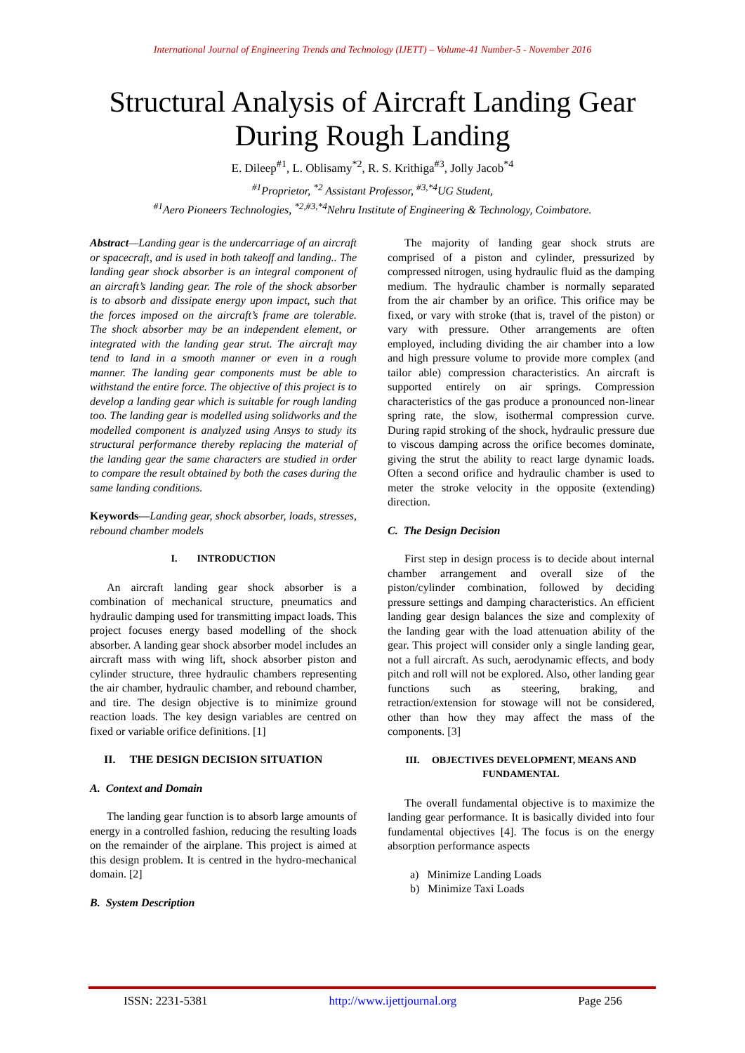International Journal of Engineering Trends and Technology (IJETT) – Volume-41 Number-5 - November 2016
Structural Analysis of Aircraft Landing Gear
During Rough Landing
E. Dileep<sup>#1</sup>, L. Oblisamy<sup>*2</sup>, R. S. Krithiga<sup>#3</sup>, Jolly Jacob<sup>*4</sup>
<sup>#1</sup>Proprietor, <sup>*2</sup> Assistant Professor, <sup>#3,*4</sup>UG Student,
<sup>#1</sup>Aero Pioneers Technologies, <sup>*2,#3,*4</sup>Nehru Institute of Engineering & Technology, Coimbatore.
Abstract—Landing gear is the undercarriage of an aircraft or spacecraft, and is used in both takeoff and landing.. The landing gear shock absorber is an integral component of an aircraft’s landing gear. The role of the shock absorber is to absorb and dissipate energy upon impact, such that the forces imposed on the aircraft’s frame are tolerable. The shock absorber may be an independent element, or integrated with the landing gear strut. The aircraft may tend to land in a smooth manner or even in a rough manner. The landing gear components must be able to withstand the entire force. The objective of this project is to develop a landing gear which is suitable for rough landing too. The landing gear is modelled using solidworks and the modelled component is analyzed using Ansys to study its structural performance thereby replacing the material of the landing gear the same characters are studied in order to compare the result obtained by both the cases during the same landing conditions.
Keywords—Landing gear, shock absorber, loads, stresses, rebound chamber models
I. INTRODUCTION
An aircraft landing gear shock absorber is a combination of mechanical structure, pneumatics and hydraulic damping used for transmitting impact loads. This project focuses energy based modelling of the shock absorber. A landing gear shock absorber model includes an aircraft mass with wing lift, shock absorber piston and cylinder structure, three hydraulic chambers representing the air chamber, hydraulic chamber, and rebound chamber, and tire. The design objective is to minimize ground reaction loads. The key design variables are centred on fixed or variable orifice definitions. [1]
II. THE DESIGN DECISION SITUATION
A. Context and Domain
The landing gear function is to absorb large amounts of energy in a controlled fashion, reducing the resulting loads on the remainder of the airplane. This project is aimed at this design problem. It is centred in the hydro-mechanical domain. [2]
B. System Description
The majority of landing gear shock struts are comprised of a piston and cylinder, pressurized by compressed nitrogen, using hydraulic fluid as the damping medium. The hydraulic chamber is normally separated from the air chamber by an orifice. This orifice may be fixed, or vary with stroke (that is, travel of the piston) or vary with pressure. Other arrangements are often employed, including dividing the air chamber into a low and high pressure volume to provide more complex (and tailor able) compression characteristics. An aircraft is supported entirely on air springs. Compression characteristics of the gas produce a pronounced non-linear spring rate, the slow, isothermal compression curve. During rapid stroking of the shock, hydraulic pressure due to viscous damping across the orifice becomes dominate, giving the strut the ability to react large dynamic loads. Often a second orifice and hydraulic chamber is used to meter the stroke velocity in the opposite (extending) direction.
C. The Design Decision
First step in design process is to decide about internal chamber arrangement and overall size of the piston/cylinder combination, followed by deciding pressure settings and damping characteristics. An efficient landing gear design balances the size and complexity of the landing gear with the load attenuation ability of the gear. This project will consider only a single landing gear, not a full aircraft. As such, aerodynamic effects, and body pitch and roll will not be explored. Also, other landing gear functions such as steering, braking, and retraction/extension for stowage will not be considered, other than how they may affect the mass of the components. [3]
III. OBJECTIVES DEVELOPMENT, MEANS AND FUNDAMENTAL
The overall fundamental objective is to maximize the landing gear performance. It is basically divided into four fundamental objectives [4]. The focus is on the energy absorption performance aspects
a) Minimize Landing Loads
b) Minimize Taxi Loads
ISSN: 2231-5381 http://www.ijettjournal.org Page 256